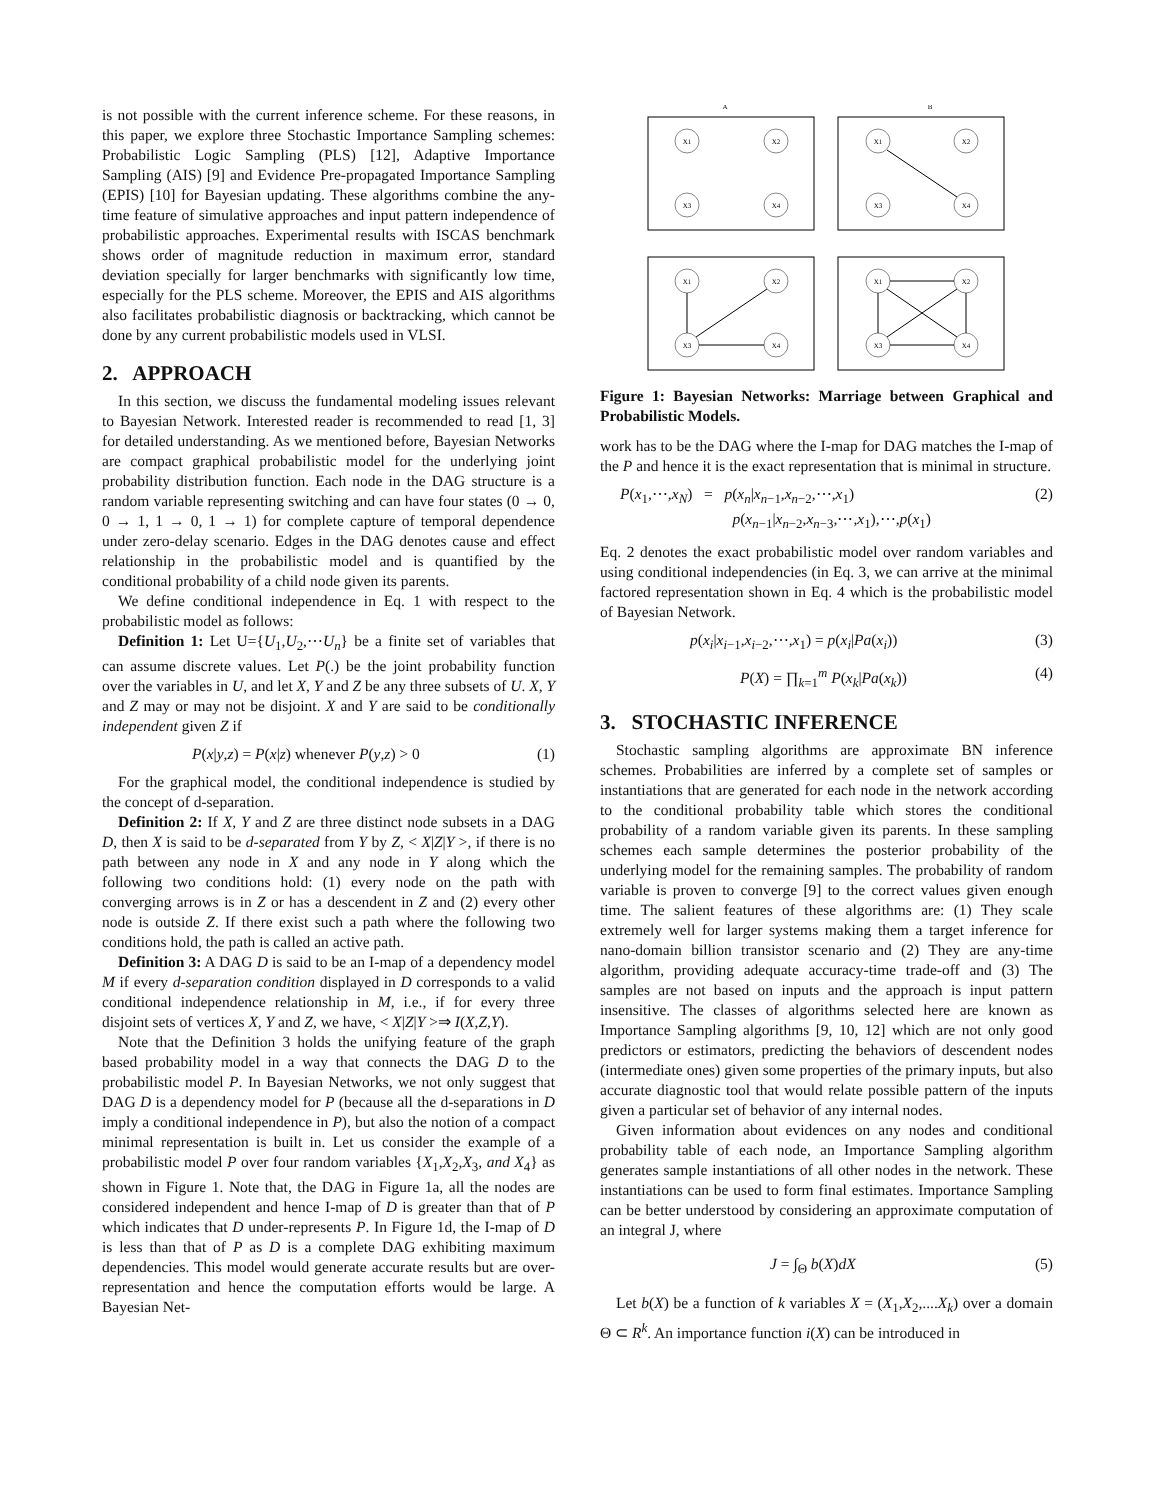is not possible with the current inference scheme. For these reasons, in this paper, we explore three Stochastic Importance Sampling schemes: Probabilistic Logic Sampling (PLS) [12], Adaptive Importance Sampling (AIS) [9] and Evidence Pre-propagated Importance Sampling (EPIS) [10] for Bayesian updating. These algorithms combine the any-time feature of simulative approaches and input pattern independence of probabilistic approaches. Experimental results with ISCAS benchmark shows order of magnitude reduction in maximum error, standard deviation specially for larger benchmarks with significantly low time, especially for the PLS scheme. Moreover, the EPIS and AIS algorithms also facilitates probabilistic diagnosis or backtracking, which cannot be done by any current probabilistic models used in VLSI.
2. APPROACH
In this section, we discuss the fundamental modeling issues relevant to Bayesian Network. Interested reader is recommended to read [1, 3] for detailed understanding. As we mentioned before, Bayesian Networks are compact graphical probabilistic model for the underlying joint probability distribution function. Each node in the DAG structure is a random variable representing switching and can have four states (0 → 0, 0 → 1, 1 → 0, 1 → 1) for complete capture of temporal dependence under zero-delay scenario. Edges in the DAG denotes cause and effect relationship in the probabilistic model and is quantified by the conditional probability of a child node given its parents.
We define conditional independence in Eq. 1 with respect to the probabilistic model as follows:
Definition 1: Let U={U<sub>1</sub>,U<sub>2</sub>,⋯U<sub>n</sub>} be a finite set of variables that can assume discrete values. Let P(.) be the joint probability function over the variables in U, and let X, Y and Z be any three subsets of U. X, Y and Z may or may not be disjoint. X and Y are said to be conditionally independent given Z if
P(x|y,z) = P(x|z) whenever P(y,z) > 0 (1)
For the graphical model, the conditional independence is studied by the concept of d-separation.
Definition 2: If X, Y and Z are three distinct node subsets in a DAG D, then X is said to be d-separated from Y by Z, < X|Z|Y >, if there is no path between any node in X and any node in Y along which the following two conditions hold: (1) every node on the path with converging arrows is in Z or has a descendent in Z and (2) every other node is outside Z. If there exist such a path where the following two conditions hold, the path is called an active path.
Definition 3: A DAG D is said to be an I-map of a dependency model M if every d-separation condition displayed in D corresponds to a valid conditional independence relationship in M, i.e., if for every three disjoint sets of vertices X, Y and Z, we have, < X|Z|Y >⇒ I(X,Z,Y).
Note that the Definition 3 holds the unifying feature of the graph based probability model in a way that connects the DAG D to the probabilistic model P. In Bayesian Networks, we not only suggest that DAG D is a dependency model for P (because all the d-separations in D imply a conditional independence in P), but also the notion of a compact minimal representation is built in. Let us consider the example of a probabilistic model P over four random variables {X<sub>1</sub>,X<sub>2</sub>,X<sub>3</sub>, and X<sub>4</sub>} as shown in Figure 1. Note that, the DAG in Figure 1a, all the nodes are considered independent and hence I-map of D is greater than that of P which indicates that D under-represents P. In Figure 1d, the I-map of D is less than that of P as D is a complete DAG exhibiting maximum dependencies. This model would generate accurate results but are over-representation and hence the computation efforts would be large. A Bayesian Net-
A
B
X1
X2
X3
X4
X1
X2
X3
X4
X1
X2
X3
X4
X1
X2
X3
X4
Figure 1: Bayesian Networks: Marriage between Graphical and Probabilistic Models.
work has to be the DAG where the I-map for DAG matches the I-map of the P and hence it is the exact representation that is minimal in structure.
P(x<sub>1</sub>,⋯,x<sub>N</sub>) = p(x<sub>n</sub>|x<sub>n−1</sub>,x<sub>n−2</sub>,⋯,x<sub>1</sub>)
p(x<sub>n−1</sub>|x<sub>n−2</sub>,x<sub>n−3</sub>,⋯,x<sub>1</sub>),⋯,p(x<sub>1</sub>) (2)
Eq. 2 denotes the exact probabilistic model over random variables and using conditional independencies (in Eq. 3, we can arrive at the minimal factored representation shown in Eq. 4 which is the probabilistic model of Bayesian Network.
p(x<sub>i</sub>|x<sub>i−1</sub>,x<sub>i−2</sub>,⋯,x<sub>1</sub>) = p(x<sub>i</sub>|Pa(x<sub>i</sub>)) (3)
P(X) = ∏<sub>k=1</sub><sup>m</sup> P(x<sub>k</sub>|Pa(x<sub>k</sub>)) (4)
3. STOCHASTIC INFERENCE
Stochastic sampling algorithms are approximate BN inference schemes. Probabilities are inferred by a complete set of samples or instantiations that are generated for each node in the network according to the conditional probability table which stores the conditional probability of a random variable given its parents. In these sampling schemes each sample determines the posterior probability of the underlying model for the remaining samples. The probability of random variable is proven to converge [9] to the correct values given enough time. The salient features of these algorithms are: (1) They scale extremely well for larger systems making them a target inference for nano-domain billion transistor scenario and (2) They are any-time algorithm, providing adequate accuracy-time trade-off and (3) The samples are not based on inputs and the approach is input pattern insensitive. The classes of algorithms selected here are known as Importance Sampling algorithms [9, 10, 12] which are not only good predictors or estimators, predicting the behaviors of descendent nodes (intermediate ones) given some properties of the primary inputs, but also accurate diagnostic tool that would relate possible pattern of the inputs given a particular set of behavior of any internal nodes.
Given information about evidences on any nodes and conditional probability table of each node, an Importance Sampling algorithm generates sample instantiations of all other nodes in the network. These instantiations can be used to form final estimates. Importance Sampling can be better understood by considering an approximate computation of an integral J, where
J = ∫<sub>Θ</sub> b(X)dX (5)
Let b(X) be a function of k variables X = (X<sub>1</sub>,X<sub>2</sub>,....X<sub>k</sub>) over a domain Θ ⊂ R<sup>k</sup>. An importance function i(X) can be introduced in